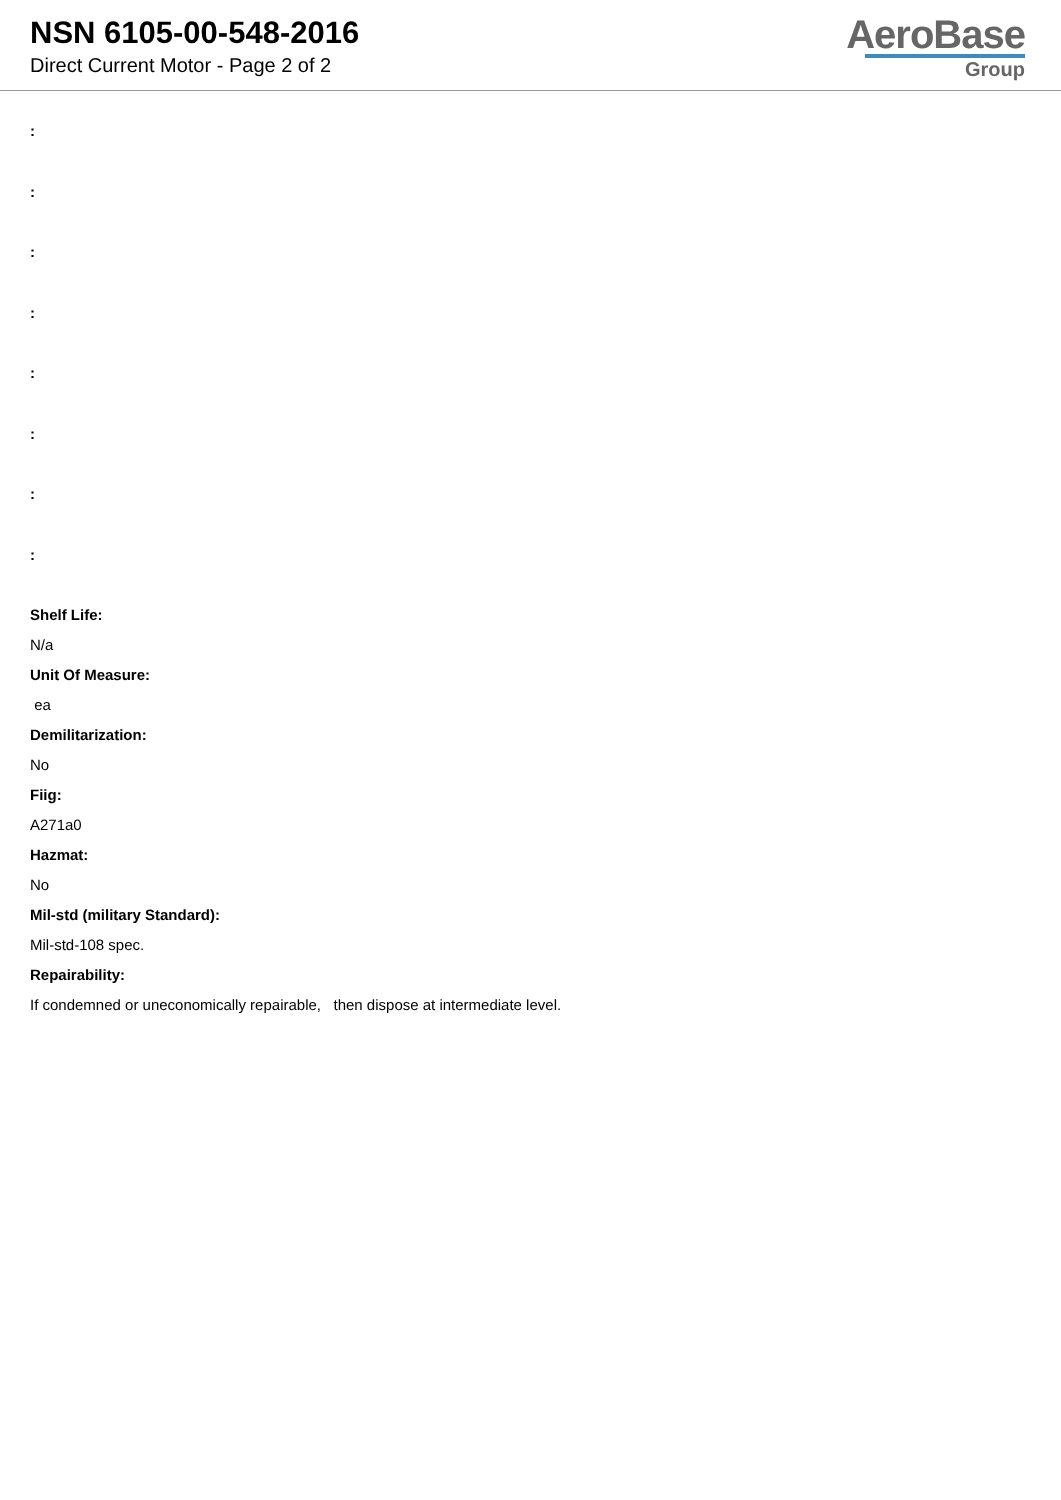NSN 6105-00-548-2016
Direct Current Motor - Page 2 of 2
AeroBase
Group
:
:
:
:
:
:
:
:
Shelf Life:
N/a
Unit Of Measure:
ea
Demilitarization:
No
Fiig:
A271a0
Hazmat:
No
Mil-std (military Standard):
Mil-std-108 spec.
Repairability:
If condemned or uneconomically repairable, then dispose at intermediate level.